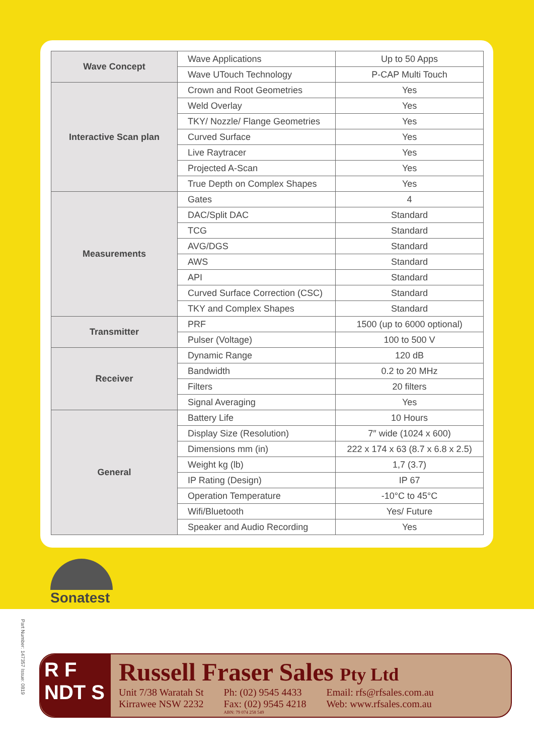| Wave Concept | Wave Applications | Up to 50 Apps |
| | Wave UTouch Technology | P-CAP Multi Touch |
| Interactive Scan plan | Crown and Root Geometries | Yes |
| | Weld Overlay | Yes |
| | TKY/ Nozzle/ Flange Geometries | Yes |
| | Curved Surface | Yes |
| | Live Raytracer | Yes |
| | Projected A-Scan | Yes |
| | True Depth on Complex Shapes | Yes |
| Measurements | Gates | 4 |
| | DAC/Split DAC | Standard |
| | TCG | Standard |
| | AVG/DGS | Standard |
| | AWS | Standard |
| | API | Standard |
| | Curved Surface Correction (CSC) | Standard |
| | TKY and Complex Shapes | Standard |
| Transmitter | PRF | 1500 (up to 6000 optional) |
| | Pulser (Voltage) | 100 to 500 V |
| Receiver | Dynamic Range | 120 dB |
| | Bandwidth | 0.2 to 20 MHz |
| | Filters | 20 filters |
| | Signal Averaging | Yes |
| General | Battery Life | 10 Hours |
| | Display Size (Resolution) | 7″ wide (1024 x 600) |
| | Dimensions mm (in) | 222 x 174 x 63 (8.7 x 6.8 x 2.5) |
| | Weight kg (lb) | 1,7 (3.7) |
| | IP Rating (Design) | IP 67 |
| | Operation Temperature | -10°C to 45°C |
| | Wifi/Bluetooth | Yes/ Future |
| | Speaker and Audio Recording | Yes |
Sonatest
Part Number: 147357 Issue: 0819
R F
NDT S
Russell Fraser Sales Pty Ltd
Unit 7/38 Waratah St
Kirrawee NSW 2232
Ph: (02) 9545 4433
Fax: (02) 9545 4218
ABN: 79 074 258 549
Email: rfs@rfsales.com.au
Web: www.rfsales.com.au